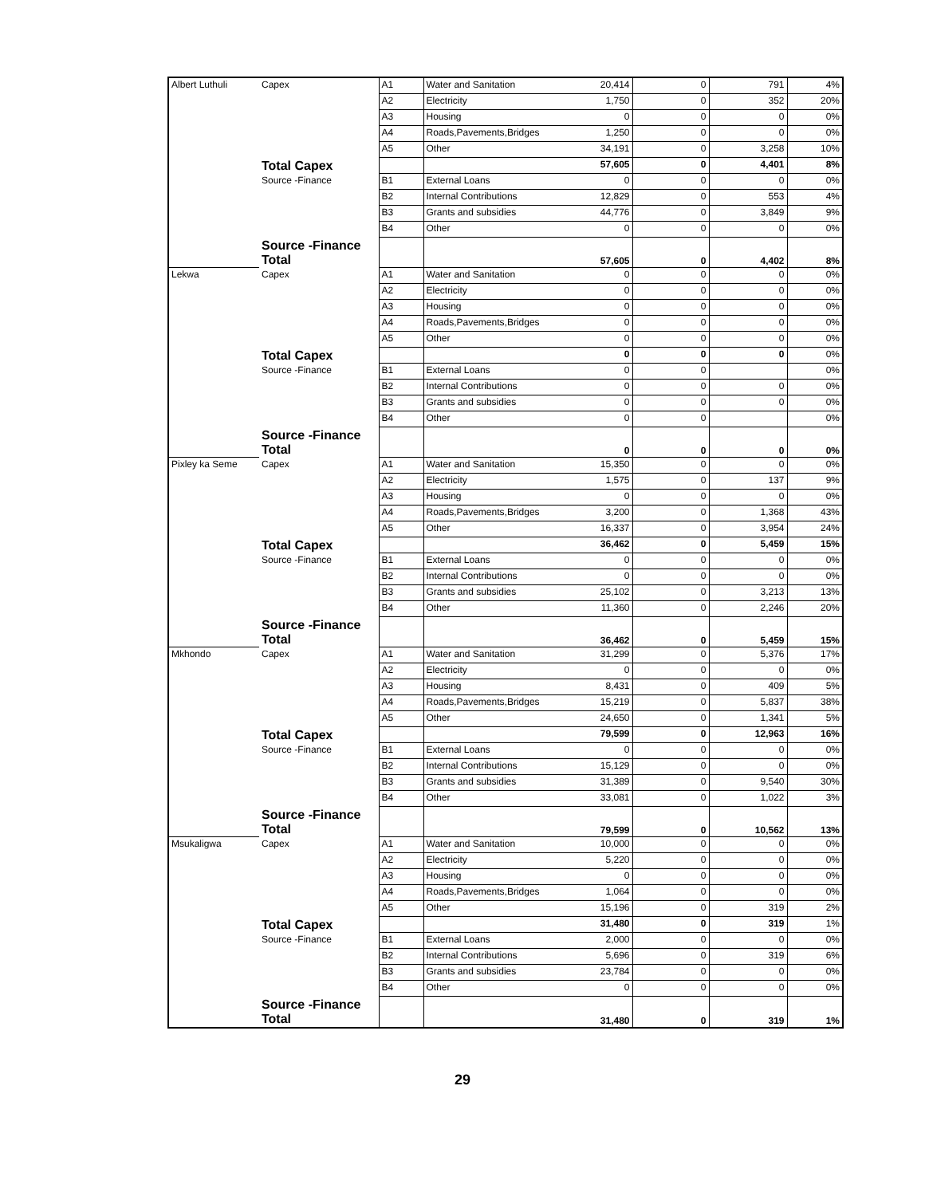| Albert Luthuli | Capex | A1 | Water and Sanitation | 20,414 | 0 | 791 | 4% |
| | | A2 | Electricity | 1,750 | 0 | 352 | 20% |
| | | A3 | Housing | 0 | 0 | 0 | 0% |
| | | A4 | Roads,Pavements,Bridges | 1,250 | 0 | 0 | 0% |
| | | A5 | Other | 34,191 | 0 | 3,258 | 10% |
| | Total Capex | | | 57,605 | 0 | 4,401 | 8% |
| | Source -Finance | B1 | External Loans | 0 | 0 | 0 | 0% |
| | | B2 | Internal Contributions | 12,829 | 0 | 553 | 4% |
| | | B3 | Grants and subsidies | 44,776 | 0 | 3,849 | 9% |
| | | B4 | Other | 0 | 0 | 0 | 0% |
| | Source -Finance Total | | | 57,605 | 0 | 4,402 | 8% |
| Lekwa | Capex | A1 | Water and Sanitation | 0 | 0 | 0 | 0% |
| | | A2 | Electricity | 0 | 0 | 0 | 0% |
| | | A3 | Housing | 0 | 0 | 0 | 0% |
| | | A4 | Roads,Pavements,Bridges | 0 | 0 | 0 | 0% |
| | | A5 | Other | 0 | 0 | 0 | 0% |
| | Total Capex | | | 0 | 0 | 0 | 0% |
| | Source -Finance | B1 | External Loans | 0 | 0 | | 0% |
| | | B2 | Internal Contributions | 0 | 0 | 0 | 0% |
| | | B3 | Grants and subsidies | 0 | 0 | 0 | 0% |
| | | B4 | Other | 0 | 0 | | 0% |
| | Source -Finance Total | | | 0 | 0 | 0 | 0% |
| Pixley ka Seme | Capex | A1 | Water and Sanitation | 15,350 | 0 | 0 | 0% |
| | | A2 | Electricity | 1,575 | 0 | 137 | 9% |
| | | A3 | Housing | 0 | 0 | 0 | 0% |
| | | A4 | Roads,Pavements,Bridges | 3,200 | 0 | 1,368 | 43% |
| | | A5 | Other | 16,337 | 0 | 3,954 | 24% |
| | Total Capex | | | 36,462 | 0 | 5,459 | 15% |
| | Source -Finance | B1 | External Loans | 0 | 0 | 0 | 0% |
| | | B2 | Internal Contributions | 0 | 0 | 0 | 0% |
| | | B3 | Grants and subsidies | 25,102 | 0 | 3,213 | 13% |
| | | B4 | Other | 11,360 | 0 | 2,246 | 20% |
| | Source -Finance Total | | | 36,462 | 0 | 5,459 | 15% |
| Mkhondo | Capex | A1 | Water and Sanitation | 31,299 | 0 | 5,376 | 17% |
| | | A2 | Electricity | 0 | 0 | 0 | 0% |
| | | A3 | Housing | 8,431 | 0 | 409 | 5% |
| | | A4 | Roads,Pavements,Bridges | 15,219 | 0 | 5,837 | 38% |
| | | A5 | Other | 24,650 | 0 | 1,341 | 5% |
| | Total Capex | | | 79,599 | 0 | 12,963 | 16% |
| | Source -Finance | B1 | External Loans | 0 | 0 | 0 | 0% |
| | | B2 | Internal Contributions | 15,129 | 0 | 0 | 0% |
| | | B3 | Grants and subsidies | 31,389 | 0 | 9,540 | 30% |
| | | B4 | Other | 33,081 | 0 | 1,022 | 3% |
| | Source -Finance Total | | | 79,599 | 0 | 10,562 | 13% |
| Msukaligwa | Capex | A1 | Water and Sanitation | 10,000 | 0 | 0 | 0% |
| | | A2 | Electricity | 5,220 | 0 | 0 | 0% |
| | | A3 | Housing | 0 | 0 | 0 | 0% |
| | | A4 | Roads,Pavements,Bridges | 1,064 | 0 | 0 | 0% |
| | | A5 | Other | 15,196 | 0 | 319 | 2% |
| | Total Capex | | | 31,480 | 0 | 319 | 1% |
| | Source -Finance | B1 | External Loans | 2,000 | 0 | 0 | 0% |
| | | B2 | Internal Contributions | 5,696 | 0 | 319 | 6% |
| | | B3 | Grants and subsidies | 23,784 | 0 | 0 | 0% |
| | | B4 | Other | 0 | 0 | 0 | 0% |
| | Source -Finance Total | | | 31,480 | 0 | 319 | 1% |
29